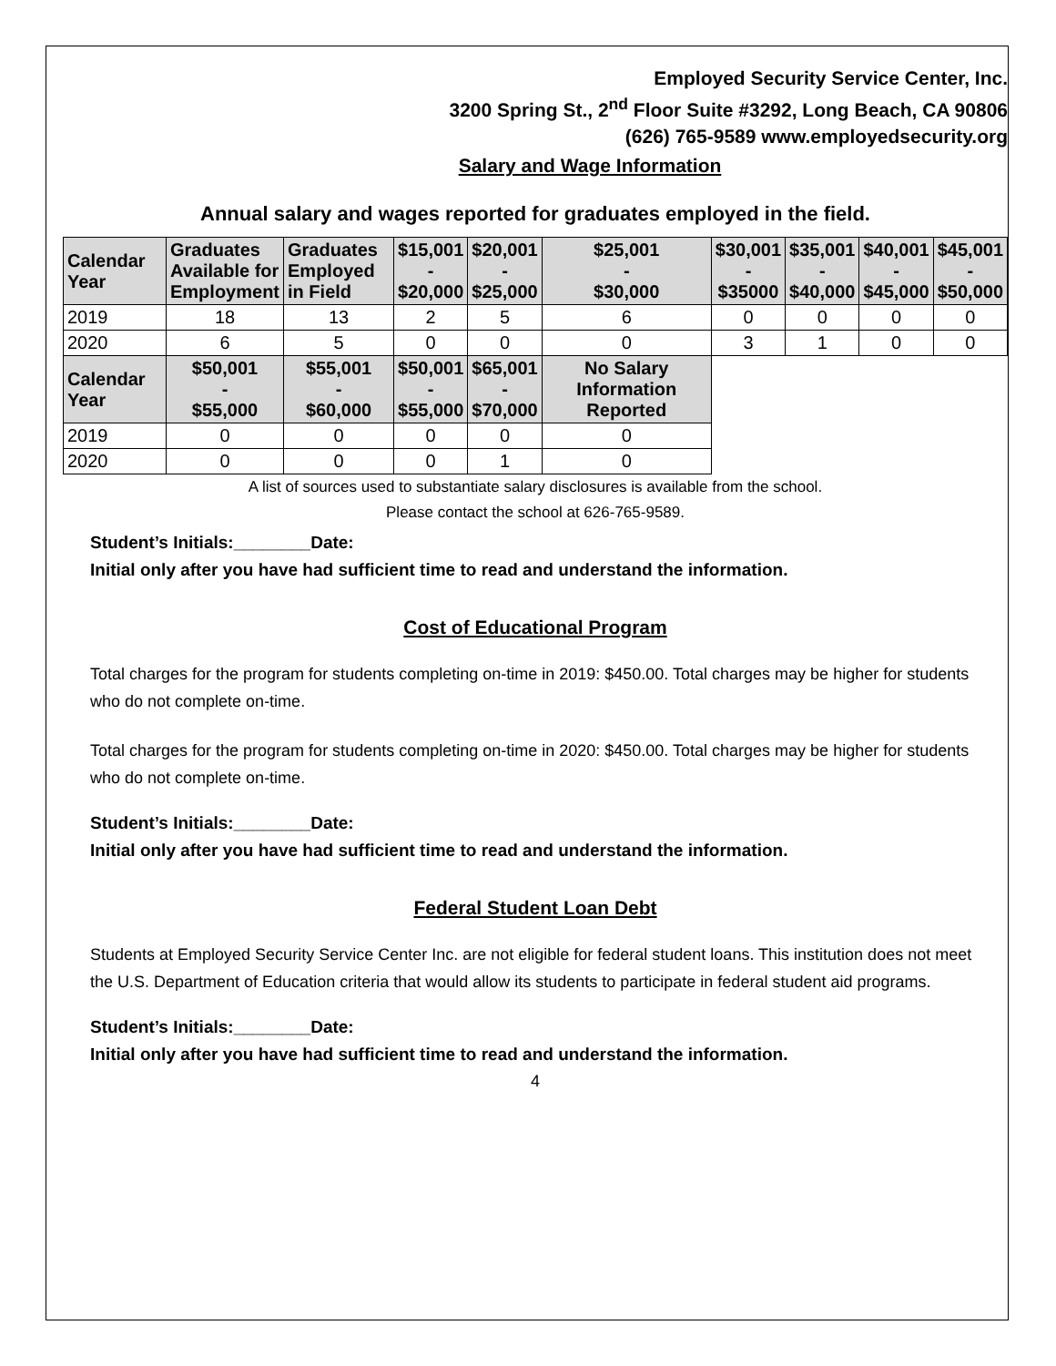Employed Security Service Center, Inc.
3200 Spring St., 2<sup>nd</sup> Floor Suite #3292, Long Beach, CA 90806
(626) 765-9589 www.employedsecurity.org
Salary and Wage Information
Annual salary and wages reported for graduates employed in the field.
| Calendar Year | Graduates Available for Employment | Graduates Employed in Field | $15,001 - $20,000 | $20,001 - $25,000 | $25,001 - $30,000 | $30,001 - $35000 | $35,001 - $40,000 | $40,001 - $45,000 | $45,001 - $50,000 |
| --- | --- | --- | --- | --- | --- | --- | --- | --- | --- |
| 2019 | 18 | 13 | 2 | 5 | 6 | 0 | 0 | 0 | 0 |
| 2020 | 6 | 5 | 0 | 0 | 0 | 3 | 1 | 0 | 0 |
| Calendar Year | $50,001 - $55,000 | $55,001 - $60,000 | $50,001 - $55,000 | $65,001 - $70,000 | No Salary Information Reported | | | | |
| 2019 | 0 | 0 | 0 | 0 | 0 | | | | |
| 2020 | 0 | 0 | 0 | 1 | 0 | | | | |
A list of sources used to substantiate salary disclosures is available from the school.
Please contact the school at 626-765-9589.
Student’s Initials:________Date:
Initial only after you have had sufficient time to read and understand the information.
Cost of Educational Program
Total charges for the program for students completing on-time in 2019: $450.00. Total charges may be higher for students who do not complete on-time.
Total charges for the program for students completing on-time in 2020: $450.00. Total charges may be higher for students who do not complete on-time.
Student’s Initials:________Date:
Initial only after you have had sufficient time to read and understand the information.
Federal Student Loan Debt
Students at Employed Security Service Center Inc. are not eligible for federal student loans. This institution does not meet the U.S. Department of Education criteria that would allow its students to participate in federal student aid programs.
Student’s Initials:________Date:
Initial only after you have had sufficient time to read and understand the information.
4